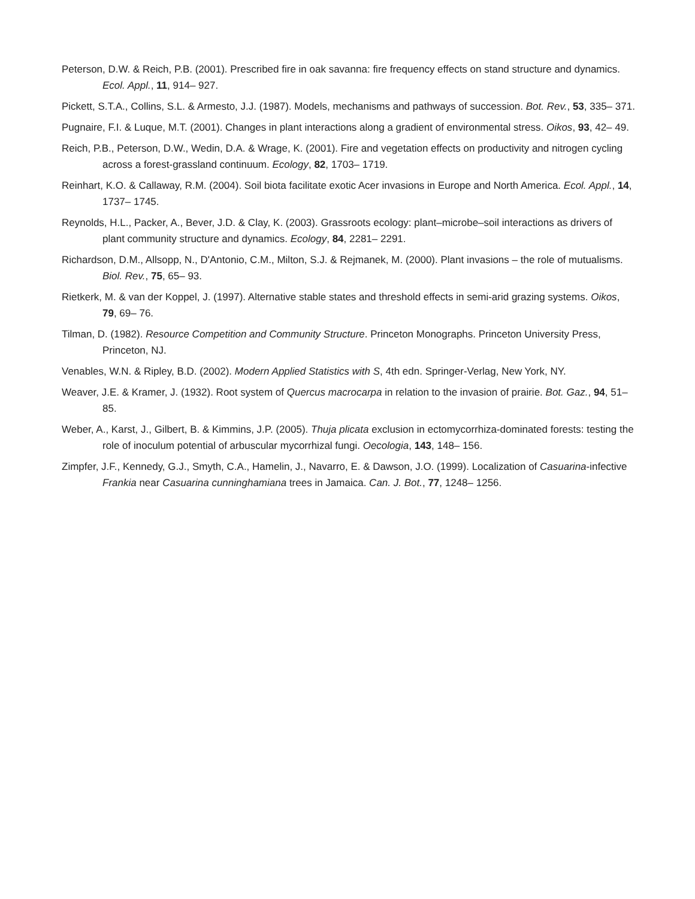Peterson, D.W. & Reich, P.B. (2001). Prescribed fire in oak savanna: fire frequency effects on stand structure and dynamics. Ecol. Appl., 11, 914– 927.
Pickett, S.T.A., Collins, S.L. & Armesto, J.J. (1987). Models, mechanisms and pathways of succession. Bot. Rev., 53, 335– 371.
Pugnaire, F.I. & Luque, M.T. (2001). Changes in plant interactions along a gradient of environmental stress. Oikos, 93, 42– 49.
Reich, P.B., Peterson, D.W., Wedin, D.A. & Wrage, K. (2001). Fire and vegetation effects on productivity and nitrogen cycling across a forest-grassland continuum. Ecology, 82, 1703– 1719.
Reinhart, K.O. & Callaway, R.M. (2004). Soil biota facilitate exotic Acer invasions in Europe and North America. Ecol. Appl., 14, 1737– 1745.
Reynolds, H.L., Packer, A., Bever, J.D. & Clay, K. (2003). Grassroots ecology: plant–microbe–soil interactions as drivers of plant community structure and dynamics. Ecology, 84, 2281– 2291.
Richardson, D.M., Allsopp, N., D'Antonio, C.M., Milton, S.J. & Rejmanek, M. (2000). Plant invasions – the role of mutualisms. Biol. Rev., 75, 65– 93.
Rietkerk, M. & van der Koppel, J. (1997). Alternative stable states and threshold effects in semi-arid grazing systems. Oikos, 79, 69– 76.
Tilman, D. (1982). Resource Competition and Community Structure. Princeton Monographs. Princeton University Press, Princeton, NJ.
Venables, W.N. & Ripley, B.D. (2002). Modern Applied Statistics with S, 4th edn. Springer-Verlag, New York, NY.
Weaver, J.E. & Kramer, J. (1932). Root system of Quercus macrocarpa in relation to the invasion of prairie. Bot. Gaz., 94, 51– 85.
Weber, A., Karst, J., Gilbert, B. & Kimmins, J.P. (2005). Thuja plicata exclusion in ectomycorrhiza-dominated forests: testing the role of inoculum potential of arbuscular mycorrhizal fungi. Oecologia, 143, 148– 156.
Zimpfer, J.F., Kennedy, G.J., Smyth, C.A., Hamelin, J., Navarro, E. & Dawson, J.O. (1999). Localization of Casuarina-infective Frankia near Casuarina cunninghamiana trees in Jamaica. Can. J. Bot., 77, 1248– 1256.